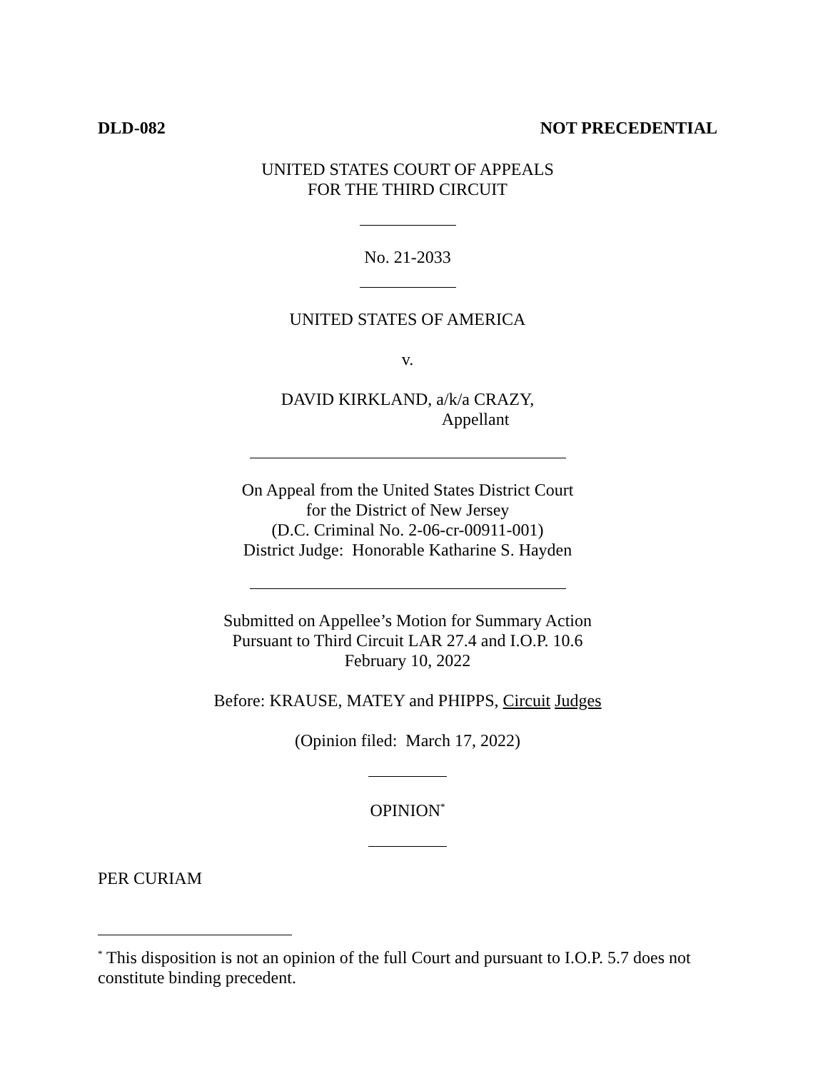DLD-082 NOT PRECEDENTIAL
UNITED STATES COURT OF APPEALS
FOR THE THIRD CIRCUIT
No. 21-2033
UNITED STATES OF AMERICA
v.
DAVID KIRKLAND, a/k/a CRAZY,
Appellant
On Appeal from the United States District Court
for the District of New Jersey
(D.C. Criminal No. 2-06-cr-00911-001)
District Judge: Honorable Katharine S. Hayden
Submitted on Appellee’s Motion for Summary Action
Pursuant to Third Circuit LAR 27.4 and I.O.P. 10.6
February 10, 2022
Before: KRAUSE, MATEY and PHIPPS, Circuit Judges
(Opinion filed: March 17, 2022)
OPINION<sup>*</sup>
PER CURIAM
<sup>*</sup> This disposition is not an opinion of the full Court and pursuant to I.O.P. 5.7 does not constitute binding precedent.